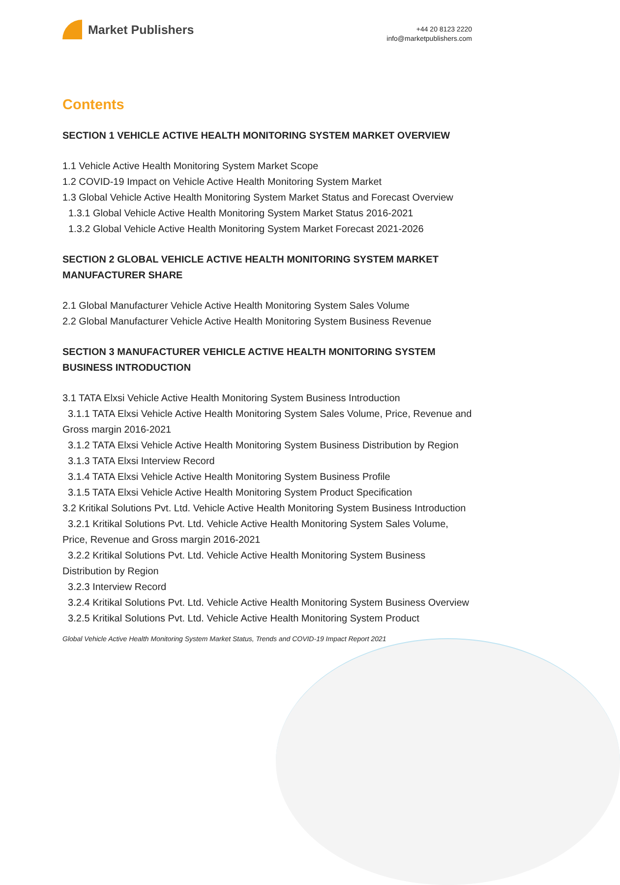Market Publishers
+44 20 8123 2220
info@marketpublishers.com
Contents
SECTION 1 VEHICLE ACTIVE HEALTH MONITORING SYSTEM MARKET OVERVIEW
1.1 Vehicle Active Health Monitoring System Market Scope
1.2 COVID-19 Impact on Vehicle Active Health Monitoring System Market
1.3 Global Vehicle Active Health Monitoring System Market Status and Forecast Overview
1.3.1 Global Vehicle Active Health Monitoring System Market Status 2016-2021
1.3.2 Global Vehicle Active Health Monitoring System Market Forecast 2021-2026
SECTION 2 GLOBAL VEHICLE ACTIVE HEALTH MONITORING SYSTEM MARKET MANUFACTURER SHARE
2.1 Global Manufacturer Vehicle Active Health Monitoring System Sales Volume
2.2 Global Manufacturer Vehicle Active Health Monitoring System Business Revenue
SECTION 3 MANUFACTURER VEHICLE ACTIVE HEALTH MONITORING SYSTEM BUSINESS INTRODUCTION
3.1 TATA Elxsi Vehicle Active Health Monitoring System Business Introduction
3.1.1 TATA Elxsi Vehicle Active Health Monitoring System Sales Volume, Price, Revenue and Gross margin 2016-2021
3.1.2 TATA Elxsi Vehicle Active Health Monitoring System Business Distribution by Region
3.1.3 TATA Elxsi Interview Record
3.1.4 TATA Elxsi Vehicle Active Health Monitoring System Business Profile
3.1.5 TATA Elxsi Vehicle Active Health Monitoring System Product Specification
3.2 Kritikal Solutions Pvt. Ltd. Vehicle Active Health Monitoring System Business Introduction
3.2.1 Kritikal Solutions Pvt. Ltd. Vehicle Active Health Monitoring System Sales Volume, Price, Revenue and Gross margin 2016-2021
3.2.2 Kritikal Solutions Pvt. Ltd. Vehicle Active Health Monitoring System Business Distribution by Region
3.2.3 Interview Record
3.2.4 Kritikal Solutions Pvt. Ltd. Vehicle Active Health Monitoring System Business Overview
3.2.5 Kritikal Solutions Pvt. Ltd. Vehicle Active Health Monitoring System Product
Global Vehicle Active Health Monitoring System Market Status, Trends and COVID-19 Impact Report 2021